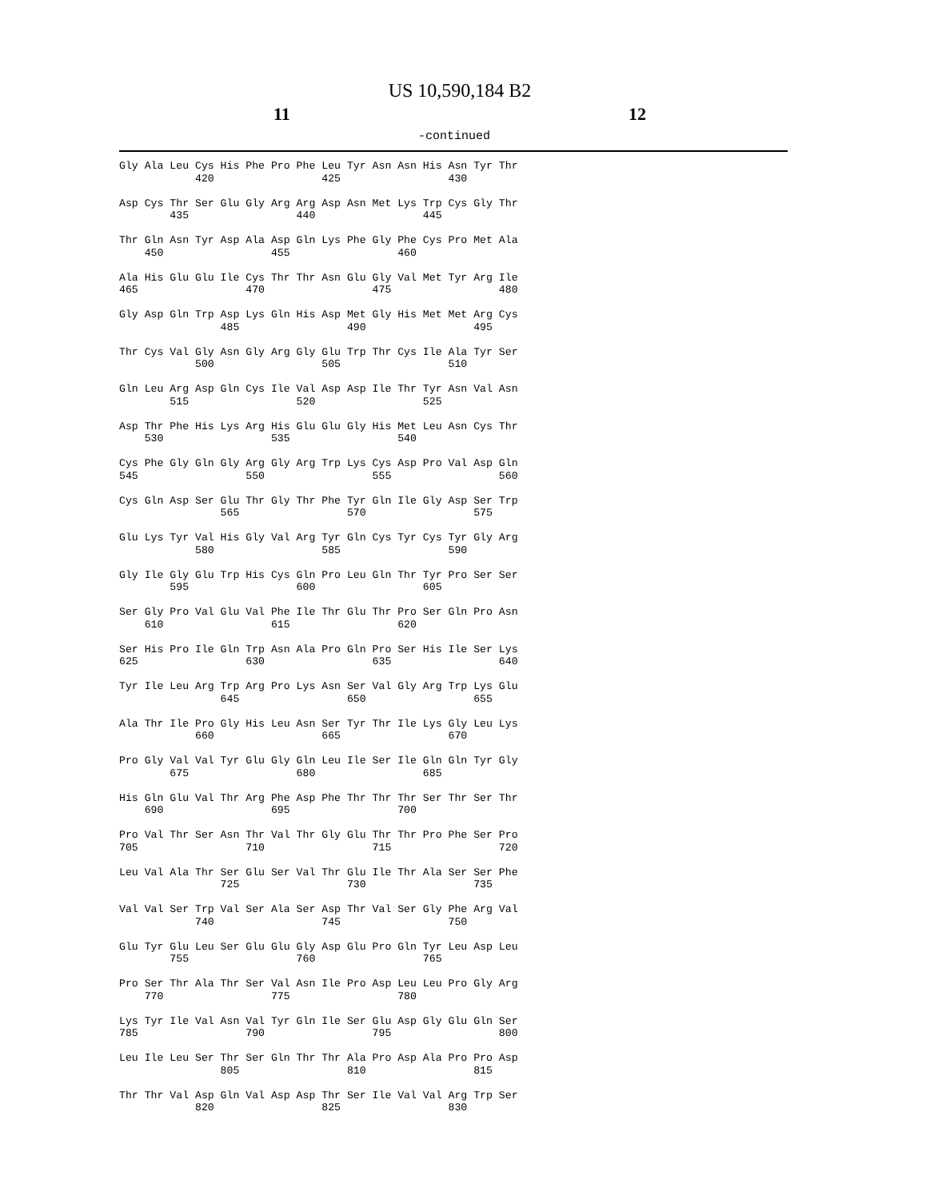US 10,590,184 B2
11 12
-continued
Gly Ala Leu Cys His Phe Pro Phe Leu Tyr Asn Asn His Asn Tyr Thr
            420                 425                 430

Asp Cys Thr Ser Glu Gly Arg Arg Asp Asn Met Lys Trp Cys Gly Thr
        435                 440                 445

Thr Gln Asn Tyr Asp Ala Asp Gln Lys Phe Gly Phe Cys Pro Met Ala
    450                 455                 460

Ala His Glu Glu Ile Cys Thr Thr Asn Glu Gly Val Met Tyr Arg Ile
465                 470                 475                 480

Gly Asp Gln Trp Asp Lys Gln His Asp Met Gly His Met Met Arg Cys
                485                 490                 495

Thr Cys Val Gly Asn Gly Arg Gly Glu Trp Thr Cys Ile Ala Tyr Ser
            500                 505                 510

Gln Leu Arg Asp Gln Cys Ile Val Asp Asp Ile Thr Tyr Asn Val Asn
        515                 520                 525

Asp Thr Phe His Lys Arg His Glu Glu Gly His Met Leu Asn Cys Thr
    530                 535                 540

Cys Phe Gly Gln Gly Arg Gly Arg Trp Lys Cys Asp Pro Val Asp Gln
545                 550                 555                 560

Cys Gln Asp Ser Glu Thr Gly Thr Phe Tyr Gln Ile Gly Asp Ser Trp
                565                 570                 575

Glu Lys Tyr Val His Gly Val Arg Tyr Gln Cys Tyr Cys Tyr Gly Arg
            580                 585                 590

Gly Ile Gly Glu Trp His Cys Gln Pro Leu Gln Thr Tyr Pro Ser Ser
        595                 600                 605

Ser Gly Pro Val Glu Val Phe Ile Thr Glu Thr Pro Ser Gln Pro Asn
    610                 615                 620

Ser His Pro Ile Gln Trp Asn Ala Pro Gln Pro Ser His Ile Ser Lys
625                 630                 635                 640

Tyr Ile Leu Arg Trp Arg Pro Lys Asn Ser Val Gly Arg Trp Lys Glu
                645                 650                 655

Ala Thr Ile Pro Gly His Leu Asn Ser Tyr Thr Ile Lys Gly Leu Lys
            660                 665                 670

Pro Gly Val Val Tyr Glu Gly Gln Leu Ile Ser Ile Gln Gln Tyr Gly
        675                 680                 685

His Gln Glu Val Thr Arg Phe Asp Phe Thr Thr Thr Ser Thr Ser Thr
    690                 695                 700

Pro Val Thr Ser Asn Thr Val Thr Gly Glu Thr Thr Pro Phe Ser Pro
705                 710                 715                 720

Leu Val Ala Thr Ser Glu Ser Val Thr Glu Ile Thr Ala Ser Ser Phe
                725                 730                 735

Val Val Ser Trp Val Ser Ala Ser Asp Thr Val Ser Gly Phe Arg Val
            740                 745                 750

Glu Tyr Glu Leu Ser Glu Glu Gly Asp Glu Pro Gln Tyr Leu Asp Leu
        755                 760                 765

Pro Ser Thr Ala Thr Ser Val Asn Ile Pro Asp Leu Leu Pro Gly Arg
    770                 775                 780

Lys Tyr Ile Val Asn Val Tyr Gln Ile Ser Glu Asp Gly Glu Gln Ser
785                 790                 795                 800

Leu Ile Leu Ser Thr Ser Gln Thr Thr Ala Pro Asp Ala Pro Pro Asp
                805                 810                 815

Thr Thr Val Asp Gln Val Asp Asp Thr Ser Ile Val Val Arg Trp Ser
            820                 825                 830